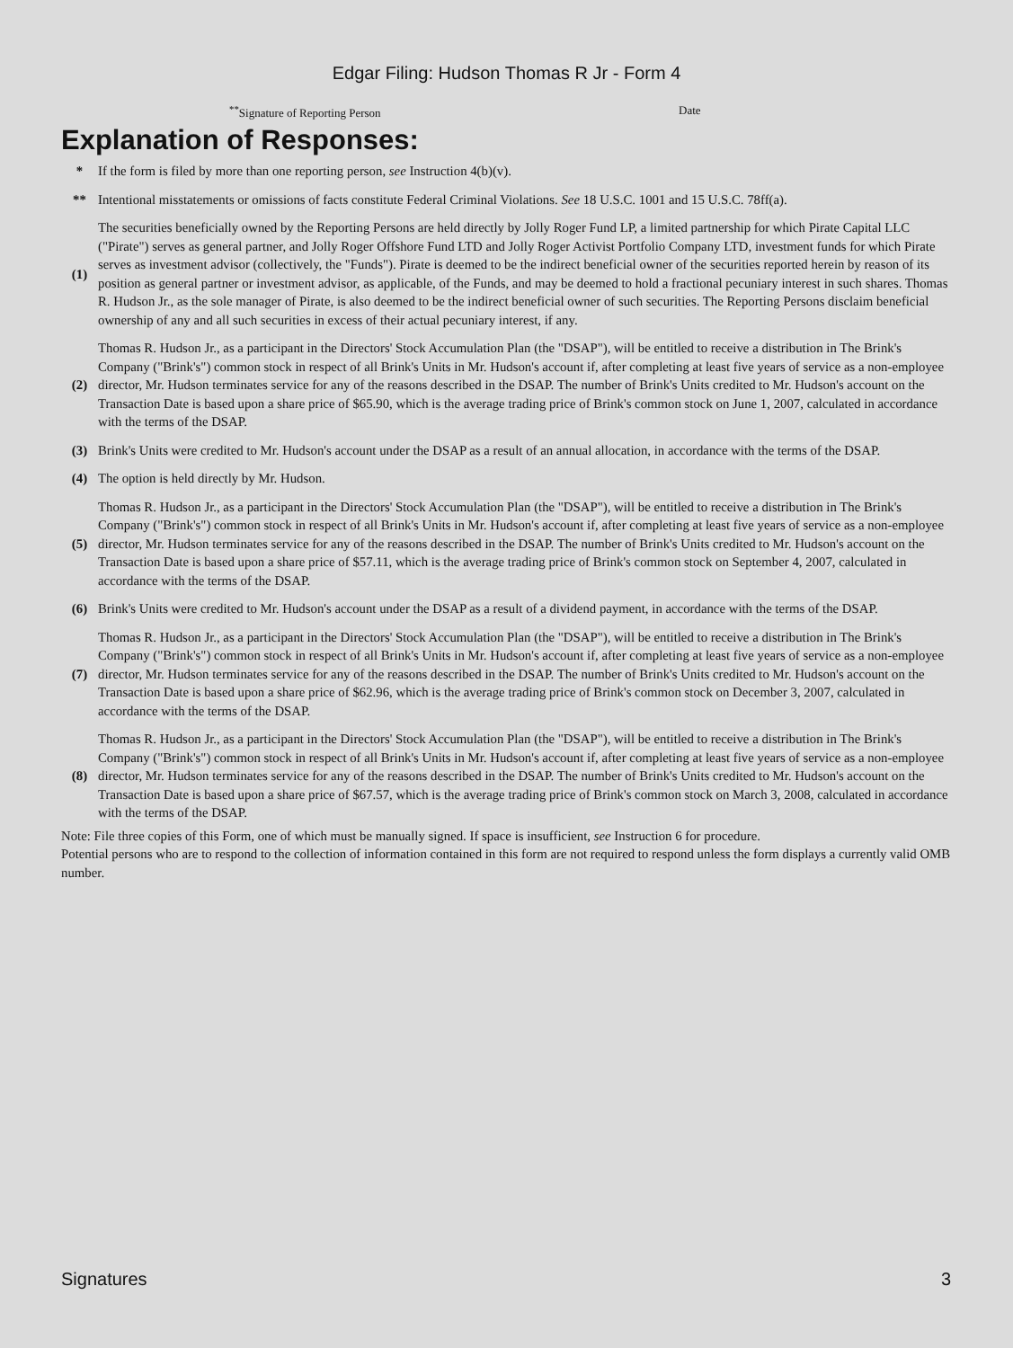Edgar Filing: Hudson Thomas R Jr - Form 4
<sup>**</sup> Signature of Reporting Person Date
Explanation of Responses:
| * | If the form is filed by more than one reporting person, see Instruction 4(b)(v). |
| ** | Intentional misstatements or omissions of facts constitute Federal Criminal Violations. See 18 U.S.C. 1001 and 15 U.S.C. 78ff(a). |
| (1) | The securities beneficially owned by the Reporting Persons are held directly by Jolly Roger Fund LP, a limited partnership for which Pirate Capital LLC ("Pirate") serves as general partner, and Jolly Roger Offshore Fund LTD and Jolly Roger Activist Portfolio Company LTD, investment funds for which Pirate serves as investment advisor (collectively, the "Funds"). Pirate is deemed to be the indirect beneficial owner of the securities reported herein by reason of its position as general partner or investment advisor, as applicable, of the Funds, and may be deemed to hold a fractional pecuniary interest in such shares. Thomas R. Hudson Jr., as the sole manager of Pirate, is also deemed to be the indirect beneficial owner of such securities. The Reporting Persons disclaim beneficial ownership of any and all such securities in excess of their actual pecuniary interest, if any. |
| (2) | Thomas R. Hudson Jr., as a participant in the Directors' Stock Accumulation Plan (the "DSAP"), will be entitled to receive a distribution in The Brink's Company ("Brink's") common stock in respect of all Brink's Units in Mr. Hudson's account if, after completing at least five years of service as a non-employee director, Mr. Hudson terminates service for any of the reasons described in the DSAP. The number of Brink's Units credited to Mr. Hudson's account on the Transaction Date is based upon a share price of $65.90, which is the average trading price of Brink's common stock on June 1, 2007, calculated in accordance with the terms of the DSAP. |
| (3) | Brink's Units were credited to Mr. Hudson's account under the DSAP as a result of an annual allocation, in accordance with the terms of the DSAP. |
| (4) | The option is held directly by Mr. Hudson. |
| (5) | Thomas R. Hudson Jr., as a participant in the Directors' Stock Accumulation Plan (the "DSAP"), will be entitled to receive a distribution in The Brink's Company ("Brink's") common stock in respect of all Brink's Units in Mr. Hudson's account if, after completing at least five years of service as a non-employee director, Mr. Hudson terminates service for any of the reasons described in the DSAP. The number of Brink's Units credited to Mr. Hudson's account on the Transaction Date is based upon a share price of $57.11, which is the average trading price of Brink's common stock on September 4, 2007, calculated in accordance with the terms of the DSAP. |
| (6) | Brink's Units were credited to Mr. Hudson's account under the DSAP as a result of a dividend payment, in accordance with the terms of the DSAP. |
| (7) | Thomas R. Hudson Jr., as a participant in the Directors' Stock Accumulation Plan (the "DSAP"), will be entitled to receive a distribution in The Brink's Company ("Brink's") common stock in respect of all Brink's Units in Mr. Hudson's account if, after completing at least five years of service as a non-employee director, Mr. Hudson terminates service for any of the reasons described in the DSAP. The number of Brink's Units credited to Mr. Hudson's account on the Transaction Date is based upon a share price of $62.96, which is the average trading price of Brink's common stock on December 3, 2007, calculated in accordance with the terms of the DSAP. |
| (8) | Thomas R. Hudson Jr., as a participant in the Directors' Stock Accumulation Plan (the "DSAP"), will be entitled to receive a distribution in The Brink's Company ("Brink's") common stock in respect of all Brink's Units in Mr. Hudson's account if, after completing at least five years of service as a non-employee director, Mr. Hudson terminates service for any of the reasons described in the DSAP. The number of Brink's Units credited to Mr. Hudson's account on the Transaction Date is based upon a share price of $67.57, which is the average trading price of Brink's common stock on March 3, 2008, calculated in accordance with the terms of the DSAP. |
Note: File three copies of this Form, one of which must be manually signed. If space is insufficient, see Instruction 6 for procedure.
Potential persons who are to respond to the collection of information contained in this form are not required to respond unless the form displays a currently valid OMB number.
Signatures 3